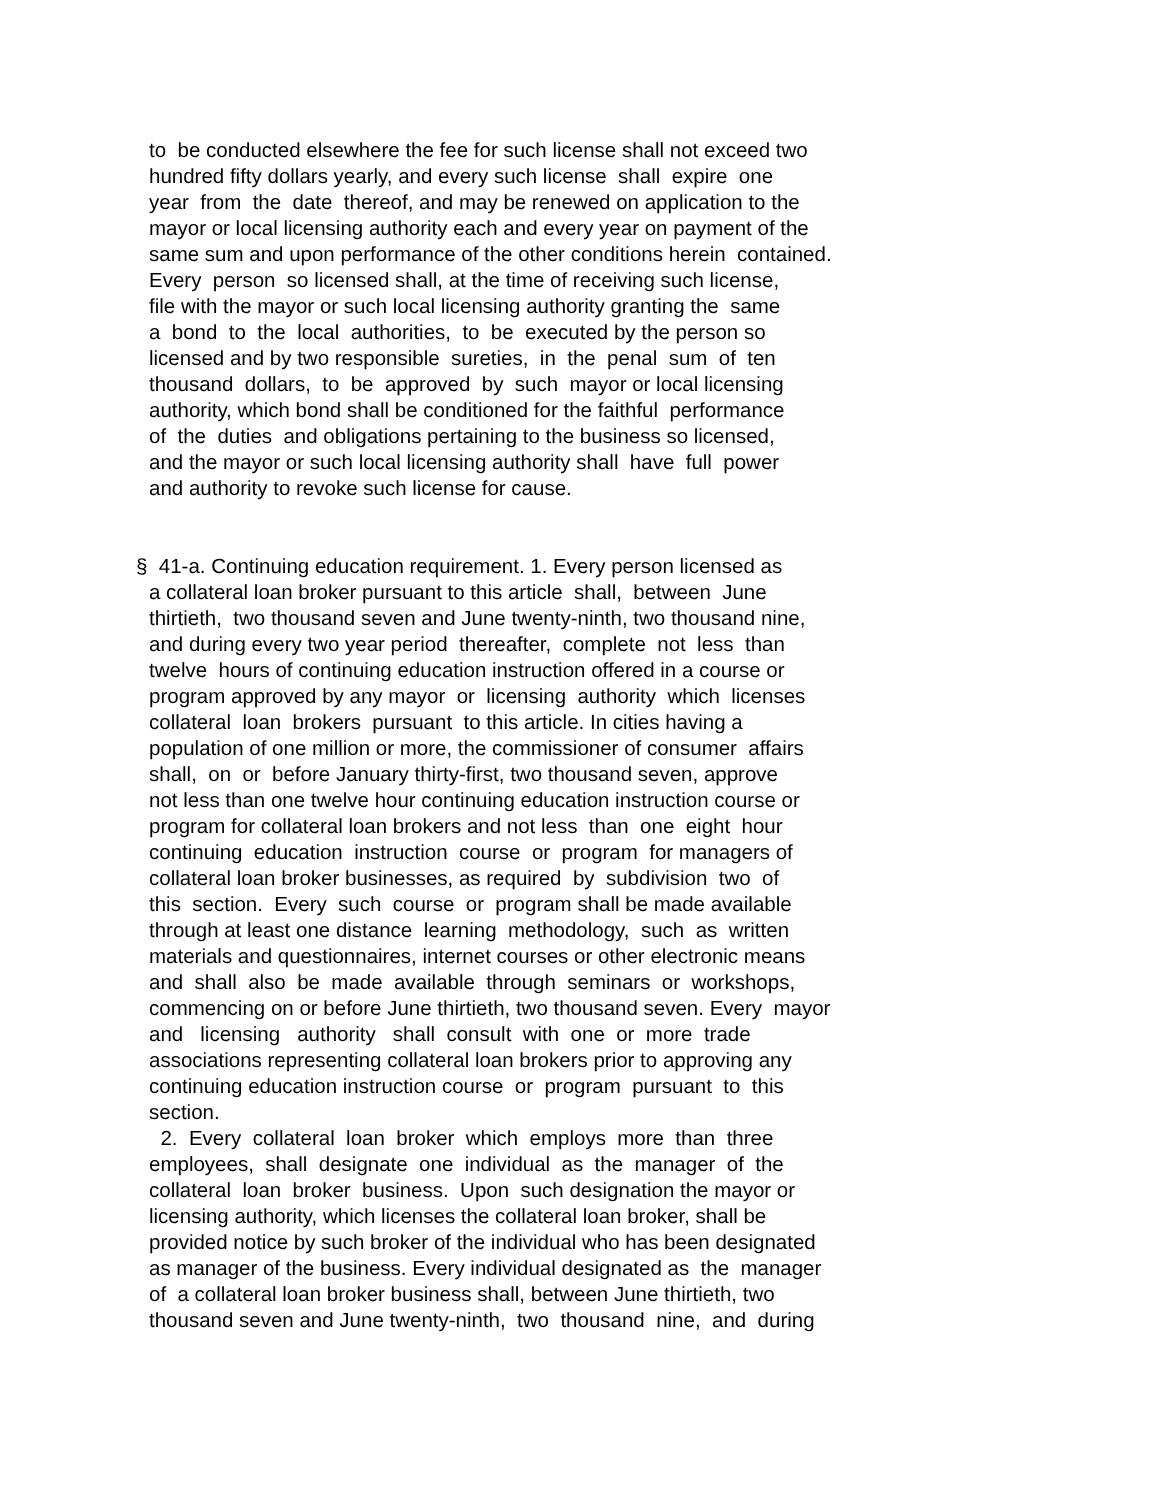to be conducted elsewhere the fee for such license shall not exceed two
hundred fifty dollars yearly, and every such license shall expire one
year from the date thereof, and may be renewed on application to the
mayor or local licensing authority each and every year on payment of the
same sum and upon performance of the other conditions herein contained.
Every person so licensed shall, at the time of receiving such license,
file with the mayor or such local licensing authority granting the same
a bond to the local authorities, to be executed by the person so
licensed and by two responsible sureties, in the penal sum of ten
thousand dollars, to be approved by such mayor or local licensing
authority, which bond shall be conditioned for the faithful performance
of the duties and obligations pertaining to the business so licensed,
and the mayor or such local licensing authority shall have full power
and authority to revoke such license for cause.
§ 41-a. Continuing education requirement. 1. Every person licensed as
a collateral loan broker pursuant to this article shall, between June
thirtieth, two thousand seven and June twenty-ninth, two thousand nine,
and during every two year period thereafter, complete not less than
twelve hours of continuing education instruction offered in a course or
program approved by any mayor or licensing authority which licenses
collateral loan brokers pursuant to this article. In cities having a
population of one million or more, the commissioner of consumer affairs
shall, on or before January thirty-first, two thousand seven, approve
not less than one twelve hour continuing education instruction course or
program for collateral loan brokers and not less than one eight hour
continuing education instruction course or program for managers of
collateral loan broker businesses, as required by subdivision two of
this section. Every such course or program shall be made available
through at least one distance learning methodology, such as written
materials and questionnaires, internet courses or other electronic means
and shall also be made available through seminars or workshops,
commencing on or before June thirtieth, two thousand seven. Every mayor
and licensing authority shall consult with one or more trade
associations representing collateral loan brokers prior to approving any
continuing education instruction course or program pursuant to this
section.
2. Every collateral loan broker which employs more than three
employees, shall designate one individual as the manager of the
collateral loan broker business. Upon such designation the mayor or
licensing authority, which licenses the collateral loan broker, shall be
provided notice by such broker of the individual who has been designated
as manager of the business. Every individual designated as the manager
of a collateral loan broker business shall, between June thirtieth, two
thousand seven and June twenty-ninth, two thousand nine, and during